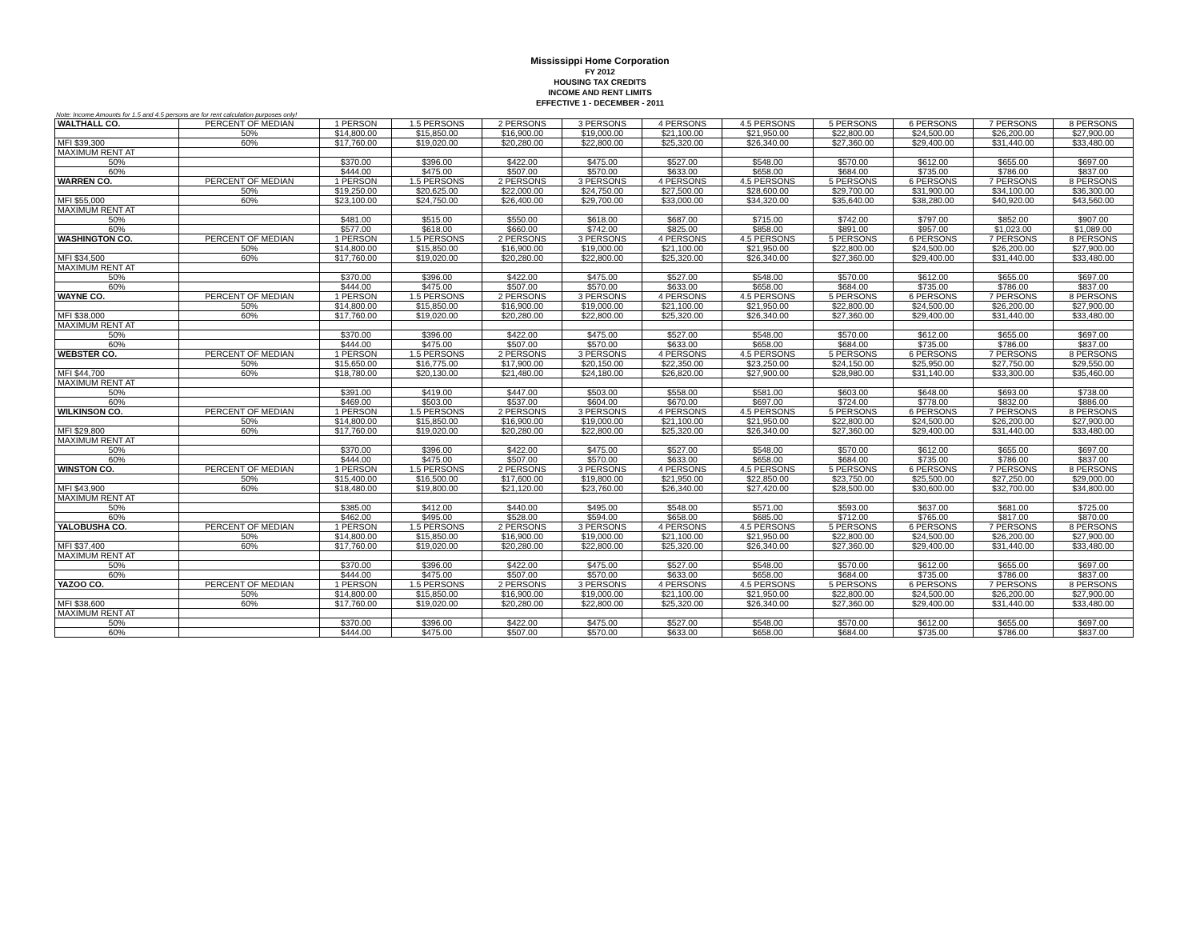Mississippi Home Corporation
FY 2012
HOUSING TAX CREDITS
INCOME AND RENT LIMITS
EFFECTIVE 1 - DECEMBER - 2011
Note: Income Amounts for 1.5 and 4.5 persons are for rent calculation purposes only!
| WALTHALL CO. | PERCENT OF MEDIAN | 1 PERSON | 1.5 PERSONS | 2 PERSONS | 3 PERSONS | 4 PERSONS | 4.5 PERSONS | 5 PERSONS | 6 PERSONS | 7 PERSONS | 8 PERSONS |
| | 50% | $14,800.00 | $15,850.00 | $16,900.00 | $19,000.00 | $21,100.00 | $21,950.00 | $22,800.00 | $24,500.00 | $26,200.00 | $27,900.00 |
| MFI $39,300 | 60% | $17,760.00 | $19,020.00 | $20,280.00 | $22,800.00 | $25,320.00 | $26,340.00 | $27,360.00 | $29,400.00 | $31,440.00 | $33,480.00 |
| MAXIMUM RENT AT | | | | | | | | | | | |
| 50% | | $370.00 | $396.00 | $422.00 | $475.00 | $527.00 | $548.00 | $570.00 | $612.00 | $655.00 | $697.00 |
| 60% | | $444.00 | $475.00 | $507.00 | $570.00 | $633.00 | $658.00 | $684.00 | $735.00 | $786.00 | $837.00 |
| WARREN CO. | PERCENT OF MEDIAN | 1 PERSON | 1.5 PERSONS | 2 PERSONS | 3 PERSONS | 4 PERSONS | 4.5 PERSONS | 5 PERSONS | 6 PERSONS | 7 PERSONS | 8 PERSONS |
| | 50% | $19,250.00 | $20,625.00 | $22,000.00 | $24,750.00 | $27,500.00 | $28,600.00 | $29,700.00 | $31,900.00 | $34,100.00 | $36,300.00 |
| MFI $55,000 | 60% | $23,100.00 | $24,750.00 | $26,400.00 | $29,700.00 | $33,000.00 | $34,320.00 | $35,640.00 | $38,280.00 | $40,920.00 | $43,560.00 |
| MAXIMUM RENT AT | | | | | | | | | | | |
| 50% | | $481.00 | $515.00 | $550.00 | $618.00 | $687.00 | $715.00 | $742.00 | $797.00 | $852.00 | $907.00 |
| 60% | | $577.00 | $618.00 | $660.00 | $742.00 | $825.00 | $858.00 | $891.00 | $957.00 | $1,023.00 | $1,089.00 |
| WASHINGTON CO. | PERCENT OF MEDIAN | 1 PERSON | 1.5 PERSONS | 2 PERSONS | 3 PERSONS | 4 PERSONS | 4.5 PERSONS | 5 PERSONS | 6 PERSONS | 7 PERSONS | 8 PERSONS |
| | 50% | $14,800.00 | $15,850.00 | $16,900.00 | $19,000.00 | $21,100.00 | $21,950.00 | $22,800.00 | $24,500.00 | $26,200.00 | $27,900.00 |
| MFI $34,500 | 60% | $17,760.00 | $19,020.00 | $20,280.00 | $22,800.00 | $25,320.00 | $26,340.00 | $27,360.00 | $29,400.00 | $31,440.00 | $33,480.00 |
| MAXIMUM RENT AT | | | | | | | | | | | |
| 50% | | $370.00 | $396.00 | $422.00 | $475.00 | $527.00 | $548.00 | $570.00 | $612.00 | $655.00 | $697.00 |
| 60% | | $444.00 | $475.00 | $507.00 | $570.00 | $633.00 | $658.00 | $684.00 | $735.00 | $786.00 | $837.00 |
| WAYNE CO. | PERCENT OF MEDIAN | 1 PERSON | 1.5 PERSONS | 2 PERSONS | 3 PERSONS | 4 PERSONS | 4.5 PERSONS | 5 PERSONS | 6 PERSONS | 7 PERSONS | 8 PERSONS |
| | 50% | $14,800.00 | $15,850.00 | $16,900.00 | $19,000.00 | $21,100.00 | $21,950.00 | $22,800.00 | $24,500.00 | $26,200.00 | $27,900.00 |
| MFI $38,000 | 60% | $17,760.00 | $19,020.00 | $20,280.00 | $22,800.00 | $25,320.00 | $26,340.00 | $27,360.00 | $29,400.00 | $31,440.00 | $33,480.00 |
| MAXIMUM RENT AT | | | | | | | | | | | |
| 50% | | $370.00 | $396.00 | $422.00 | $475.00 | $527.00 | $548.00 | $570.00 | $612.00 | $655.00 | $697.00 |
| 60% | | $444.00 | $475.00 | $507.00 | $570.00 | $633.00 | $658.00 | $684.00 | $735.00 | $786.00 | $837.00 |
| WEBSTER CO. | PERCENT OF MEDIAN | 1 PERSON | 1.5 PERSONS | 2 PERSONS | 3 PERSONS | 4 PERSONS | 4.5 PERSONS | 5 PERSONS | 6 PERSONS | 7 PERSONS | 8 PERSONS |
| | 50% | $15,650.00 | $16,775.00 | $17,900.00 | $20,150.00 | $22,350.00 | $23,250.00 | $24,150.00 | $25,950.00 | $27,750.00 | $29,550.00 |
| MFI $44,700 | 60% | $18,780.00 | $20,130.00 | $21,480.00 | $24,180.00 | $26,820.00 | $27,900.00 | $28,980.00 | $31,140.00 | $33,300.00 | $35,460.00 |
| MAXIMUM RENT AT | | | | | | | | | | | |
| 50% | | $391.00 | $419.00 | $447.00 | $503.00 | $558.00 | $581.00 | $603.00 | $648.00 | $693.00 | $738.00 |
| 60% | | $469.00 | $503.00 | $537.00 | $604.00 | $670.00 | $697.00 | $724.00 | $778.00 | $832.00 | $886.00 |
| WILKINSON CO. | PERCENT OF MEDIAN | 1 PERSON | 1.5 PERSONS | 2 PERSONS | 3 PERSONS | 4 PERSONS | 4.5 PERSONS | 5 PERSONS | 6 PERSONS | 7 PERSONS | 8 PERSONS |
| | 50% | $14,800.00 | $15,850.00 | $16,900.00 | $19,000.00 | $21,100.00 | $21,950.00 | $22,800.00 | $24,500.00 | $26,200.00 | $27,900.00 |
| MFI $29,800 | 60% | $17,760.00 | $19,020.00 | $20,280.00 | $22,800.00 | $25,320.00 | $26,340.00 | $27,360.00 | $29,400.00 | $31,440.00 | $33,480.00 |
| MAXIMUM RENT AT | | | | | | | | | | | |
| 50% | | $370.00 | $396.00 | $422.00 | $475.00 | $527.00 | $548.00 | $570.00 | $612.00 | $655.00 | $697.00 |
| 60% | | $444.00 | $475.00 | $507.00 | $570.00 | $633.00 | $658.00 | $684.00 | $735.00 | $786.00 | $837.00 |
| WINSTON CO. | PERCENT OF MEDIAN | 1 PERSON | 1.5 PERSONS | 2 PERSONS | 3 PERSONS | 4 PERSONS | 4.5 PERSONS | 5 PERSONS | 6 PERSONS | 7 PERSONS | 8 PERSONS |
| | 50% | $15,400.00 | $16,500.00 | $17,600.00 | $19,800.00 | $21,950.00 | $22,850.00 | $23,750.00 | $25,500.00 | $27,250.00 | $29,000.00 |
| MFI $43,900 | 60% | $18,480.00 | $19,800.00 | $21,120.00 | $23,760.00 | $26,340.00 | $27,420.00 | $28,500.00 | $30,600.00 | $32,700.00 | $34,800.00 |
| MAXIMUM RENT AT | | | | | | | | | | | |
| 50% | | $385.00 | $412.00 | $440.00 | $495.00 | $548.00 | $571.00 | $593.00 | $637.00 | $681.00 | $725.00 |
| 60% | | $462.00 | $495.00 | $528.00 | $594.00 | $658.00 | $685.00 | $712.00 | $765.00 | $817.00 | $870.00 |
| YALOBUSHA CO. | PERCENT OF MEDIAN | 1 PERSON | 1.5 PERSONS | 2 PERSONS | 3 PERSONS | 4 PERSONS | 4.5 PERSONS | 5 PERSONS | 6 PERSONS | 7 PERSONS | 8 PERSONS |
| | 50% | $14,800.00 | $15,850.00 | $16,900.00 | $19,000.00 | $21,100.00 | $21,950.00 | $22,800.00 | $24,500.00 | $26,200.00 | $27,900.00 |
| MFI $37,400 | 60% | $17,760.00 | $19,020.00 | $20,280.00 | $22,800.00 | $25,320.00 | $26,340.00 | $27,360.00 | $29,400.00 | $31,440.00 | $33,480.00 |
| MAXIMUM RENT AT | | | | | | | | | | | |
| 50% | | $370.00 | $396.00 | $422.00 | $475.00 | $527.00 | $548.00 | $570.00 | $612.00 | $655.00 | $697.00 |
| 60% | | $444.00 | $475.00 | $507.00 | $570.00 | $633.00 | $658.00 | $684.00 | $735.00 | $786.00 | $837.00 |
| YAZOO CO. | PERCENT OF MEDIAN | 1 PERSON | 1.5 PERSONS | 2 PERSONS | 3 PERSONS | 4 PERSONS | 4.5 PERSONS | 5 PERSONS | 6 PERSONS | 7 PERSONS | 8 PERSONS |
| | 50% | $14,800.00 | $15,850.00 | $16,900.00 | $19,000.00 | $21,100.00 | $21,950.00 | $22,800.00 | $24,500.00 | $26,200.00 | $27,900.00 |
| MFI $38,600 | 60% | $17,760.00 | $19,020.00 | $20,280.00 | $22,800.00 | $25,320.00 | $26,340.00 | $27,360.00 | $29,400.00 | $31,440.00 | $33,480.00 |
| MAXIMUM RENT AT | | | | | | | | | | | |
| 50% | | $370.00 | $396.00 | $422.00 | $475.00 | $527.00 | $548.00 | $570.00 | $612.00 | $655.00 | $697.00 |
| 60% | | $444.00 | $475.00 | $507.00 | $570.00 | $633.00 | $658.00 | $684.00 | $735.00 | $786.00 | $837.00 |